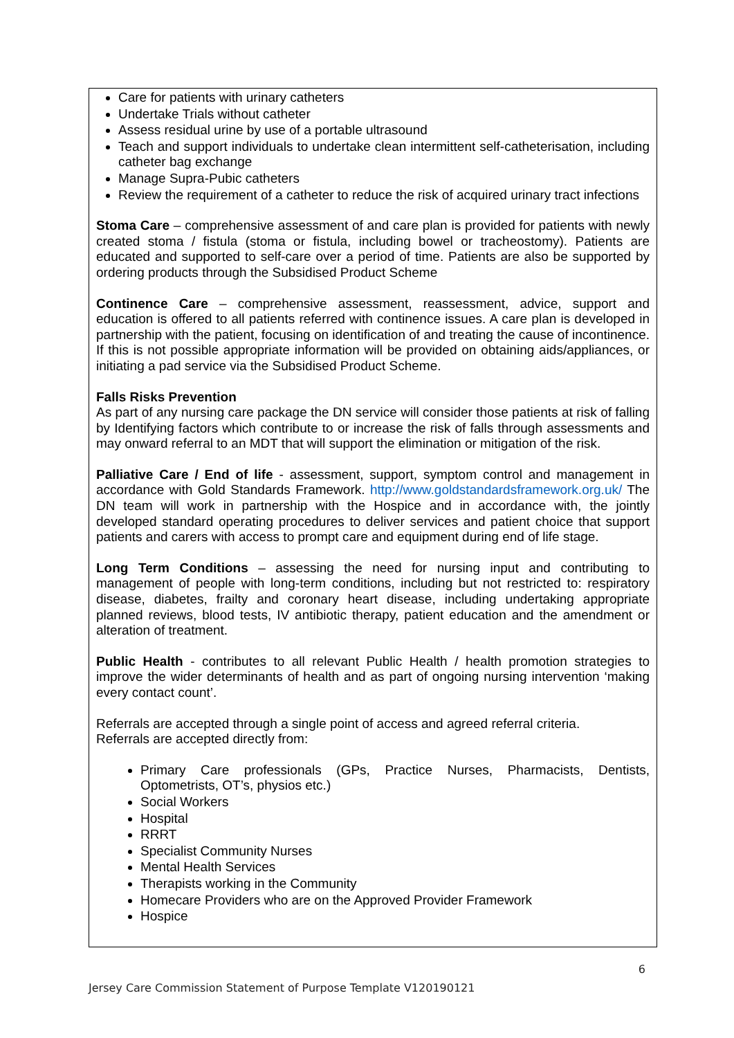Care for patients with urinary catheters
Undertake Trials without catheter
Assess residual urine by use of a portable ultrasound
Teach and support individuals to undertake clean intermittent self-catheterisation, including catheter bag exchange
Manage Supra-Pubic catheters
Review the requirement of a catheter to reduce the risk of acquired urinary tract infections
Stoma Care – comprehensive assessment of and care plan is provided for patients with newly created stoma / fistula (stoma or fistula, including bowel or tracheostomy). Patients are educated and supported to self-care over a period of time. Patients are also be supported by ordering products through the Subsidised Product Scheme
Continence Care – comprehensive assessment, reassessment, advice, support and education is offered to all patients referred with continence issues. A care plan is developed in partnership with the patient, focusing on identification of and treating the cause of incontinence. If this is not possible appropriate information will be provided on obtaining aids/appliances, or initiating a pad service via the Subsidised Product Scheme.
Falls Risks Prevention
As part of any nursing care package the DN service will consider those patients at risk of falling by Identifying factors which contribute to or increase the risk of falls through assessments and may onward referral to an MDT that will support the elimination or mitigation of the risk.
Palliative Care / End of life - assessment, support, symptom control and management in accordance with Gold Standards Framework. http://www.goldstandardsframework.org.uk/ The DN team will work in partnership with the Hospice and in accordance with, the jointly developed standard operating procedures to deliver services and patient choice that support patients and carers with access to prompt care and equipment during end of life stage.
Long Term Conditions – assessing the need for nursing input and contributing to management of people with long-term conditions, including but not restricted to: respiratory disease, diabetes, frailty and coronary heart disease, including undertaking appropriate planned reviews, blood tests, IV antibiotic therapy, patient education and the amendment or alteration of treatment.
Public Health - contributes to all relevant Public Health / health promotion strategies to improve the wider determinants of health and as part of ongoing nursing intervention ‘making every contact count’.
Referrals are accepted through a single point of access and agreed referral criteria.
Referrals are accepted directly from:
Primary Care professionals (GPs, Practice Nurses, Pharmacists, Dentists, Optometrists, OT’s, physios etc.)
Social Workers
Hospital
RRRT
Specialist Community Nurses
Mental Health Services
Therapists working in the Community
Homecare Providers who are on the Approved Provider Framework
Hospice
6
Jersey Care Commission Statement of Purpose Template V120190121